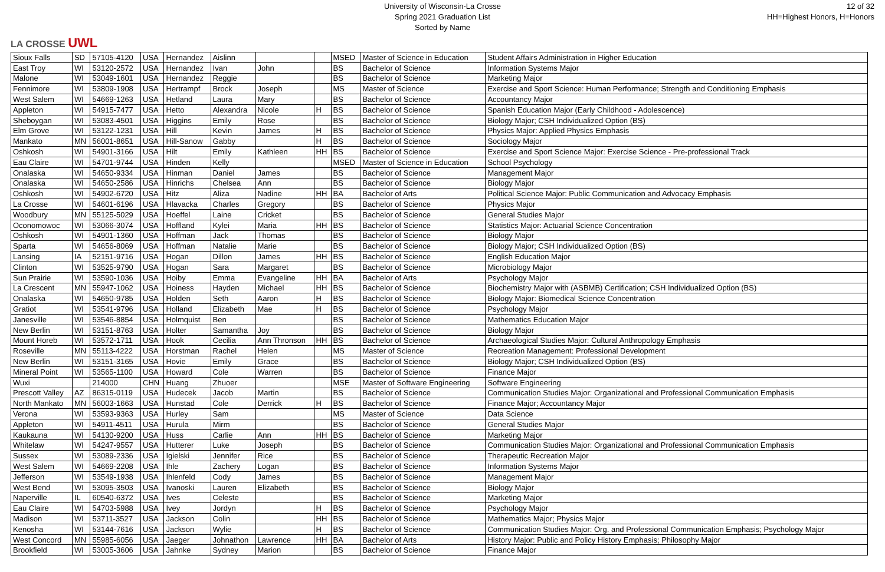LA CROSSE UWL
University of Wisconsin-La Crosse
Spring 2021 Graduation List
Sorted by Name
12 of 32
HH=Highest Honors, H=Honors
| Sioux Falls | SD | 57105-4120 | USA | Hernandez | Aislinn | | | MSED | Master of Science in Education | Student Affairs Administration in Higher Education |
| East Troy | WI | 53120-2572 | USA | Hernandez | Ivan | John | | BS | Bachelor of Science | Information Systems Major |
| Malone | WI | 53049-1601 | USA | Hernandez | Reggie | | | BS | Bachelor of Science | Marketing Major |
| Fennimore | WI | 53809-1908 | USA | Hertrampf | Brock | Joseph | | MS | Master of Science | Exercise and Sport Science: Human Performance; Strength and Conditioning Emphasis |
| West Salem | WI | 54669-1263 | USA | Hetland | Laura | Mary | | BS | Bachelor of Science | Accountancy Major |
| Appleton | WI | 54915-7477 | USA | Hetto | Alexandra | Nicole | H | BS | Bachelor of Science | Spanish Education Major (Early Childhood - Adolescence) |
| Sheboygan | WI | 53083-4501 | USA | Higgins | Emily | Rose | | BS | Bachelor of Science | Biology Major; CSH Individualized Option (BS) |
| Elm Grove | WI | 53122-1231 | USA | Hill | Kevin | James | H | BS | Bachelor of Science | Physics Major: Applied Physics Emphasis |
| Mankato | MN | 56001-8651 | USA | Hill-Sanow | Gabby | | H | BS | Bachelor of Science | Sociology Major |
| Oshkosh | WI | 54901-3166 | USA | Hilt | Emily | Kathleen | HH | BS | Bachelor of Science | Exercise and Sport Science Major: Exercise Science - Pre-professional Track |
| Eau Claire | WI | 54701-9744 | USA | Hinden | Kelly | | | MSED | Master of Science in Education | School Psychology |
| Onalaska | WI | 54650-9334 | USA | Hinman | Daniel | James | | BS | Bachelor of Science | Management Major |
| Onalaska | WI | 54650-2586 | USA | Hinrichs | Chelsea | Ann | | BS | Bachelor of Science | Biology Major |
| Oshkosh | WI | 54902-6720 | USA | Hitz | Aliza | Nadine | HH | BA | Bachelor of Arts | Political Science Major: Public Communication and Advocacy Emphasis |
| La Crosse | WI | 54601-6196 | USA | Hlavacka | Charles | Gregory | | BS | Bachelor of Science | Physics Major |
| Woodbury | MN | 55125-5029 | USA | Hoeffel | Laine | Cricket | | BS | Bachelor of Science | General Studies Major |
| Oconomowoc | WI | 53066-3074 | USA | Hoffland | Kylei | Maria | HH | BS | Bachelor of Science | Statistics Major: Actuarial Science Concentration |
| Oshkosh | WI | 54901-1360 | USA | Hoffman | Jack | Thomas | | BS | Bachelor of Science | Biology Major |
| Sparta | WI | 54656-8069 | USA | Hoffman | Natalie | Marie | | BS | Bachelor of Science | Biology Major; CSH Individualized Option (BS) |
| Lansing | IA | 52151-9716 | USA | Hogan | Dillon | James | HH | BS | Bachelor of Science | English Education Major |
| Clinton | WI | 53525-9790 | USA | Hogan | Sara | Margaret | | BS | Bachelor of Science | Microbiology Major |
| Sun Prairie | WI | 53590-1036 | USA | Hoiby | Emma | Evangeline | HH | BA | Bachelor of Arts | Psychology Major |
| La Crescent | MN | 55947-1062 | USA | Hoiness | Hayden | Michael | HH | BS | Bachelor of Science | Biochemistry Major with (ASBMB) Certification; CSH Individualized Option (BS) |
| Onalaska | WI | 54650-9785 | USA | Holden | Seth | Aaron | H | BS | Bachelor of Science | Biology Major: Biomedical Science Concentration |
| Gratiot | WI | 53541-9796 | USA | Holland | Elizabeth | Mae | H | BS | Bachelor of Science | Psychology Major |
| Janesville | WI | 53546-8854 | USA | Holmquist | Ben | | | BS | Bachelor of Science | Mathematics Education Major |
| New Berlin | WI | 53151-8763 | USA | Holter | Samantha | Joy | | BS | Bachelor of Science | Biology Major |
| Mount Horeb | WI | 53572-1711 | USA | Hook | Cecilia | Ann Thronson | HH | BS | Bachelor of Science | Archaeological Studies Major: Cultural Anthropology Emphasis |
| Roseville | MN | 55113-4222 | USA | Horstman | Rachel | Helen | | MS | Master of Science | Recreation Management: Professional Development |
| New Berlin | WI | 53151-3165 | USA | Hovie | Emily | Grace | | BS | Bachelor of Science | Biology Major; CSH Individualized Option (BS) |
| Mineral Point | WI | 53565-1100 | USA | Howard | Cole | Warren | | BS | Bachelor of Science | Finance Major |
| Wuxi | | 214000 | CHN | Huang | Zhuoer | | | MSE | Master of Software Engineering | Software Engineering |
| Prescott Valley | AZ | 86315-0119 | USA | Hudecek | Jacob | Martin | | BS | Bachelor of Science | Communication Studies Major: Organizational and Professional Communication Emphasis |
| North Mankato | MN | 56003-1663 | USA | Hunstad | Cole | Derrick | H | BS | Bachelor of Science | Finance Major; Accountancy Major |
| Verona | WI | 53593-9363 | USA | Hurley | Sam | | | MS | Master of Science | Data Science |
| Appleton | WI | 54911-4511 | USA | Hurula | Mirm | | | BS | Bachelor of Science | General Studies Major |
| Kaukauna | WI | 54130-9200 | USA | Huss | Carlie | Ann | HH | BS | Bachelor of Science | Marketing Major |
| Whitelaw | WI | 54247-9557 | USA | Hutterer | Luke | Joseph | | BS | Bachelor of Science | Communication Studies Major: Organizational and Professional Communication Emphasis |
| Sussex | WI | 53089-2336 | USA | Igielski | Jennifer | Rice | | BS | Bachelor of Science | Therapeutic Recreation Major |
| West Salem | WI | 54669-2208 | USA | Ihle | Zachery | Logan | | BS | Bachelor of Science | Information Systems Major |
| Jefferson | WI | 53549-1938 | USA | Ihlenfeld | Cody | James | | BS | Bachelor of Science | Management Major |
| West Bend | WI | 53095-3503 | USA | Ivanoski | Lauren | Elizabeth | | BS | Bachelor of Science | Biology Major |
| Naperville | IL | 60540-6372 | USA | Ives | Celeste | | | BS | Bachelor of Science | Marketing Major |
| Eau Claire | WI | 54703-5988 | USA | Ivey | Jordyn | | H | BS | Bachelor of Science | Psychology Major |
| Madison | WI | 53711-3527 | USA | Jackson | Colin | | HH | BS | Bachelor of Science | Mathematics Major; Physics Major |
| Kenosha | WI | 53144-7616 | USA | Jackson | Wylie | | H | BS | Bachelor of Science | Communication Studies Major: Org. and Professional Communication Emphasis; Psychology Major |
| West Concord | MN | 55985-6056 | USA | Jaeger | Johnathon | Lawrence | HH | BA | Bachelor of Arts | History Major: Public and Policy History Emphasis; Philosophy Major |
| Brookfield | WI | 53005-3606 | USA | Jahnke | Sydney | Marion | | BS | Bachelor of Science | Finance Major |